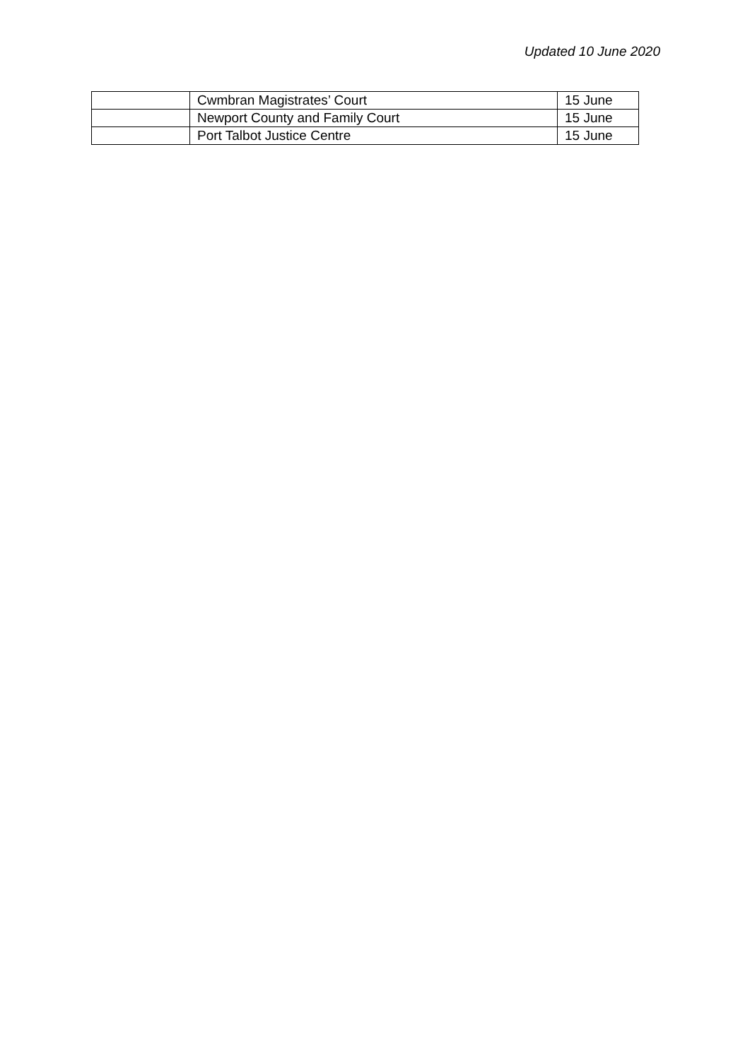Updated 10 June 2020
| | Cwmbran Magistrates’ Court | 15 June |
| | Newport County and Family Court | 15 June |
| | Port Talbot Justice Centre | 15 June |